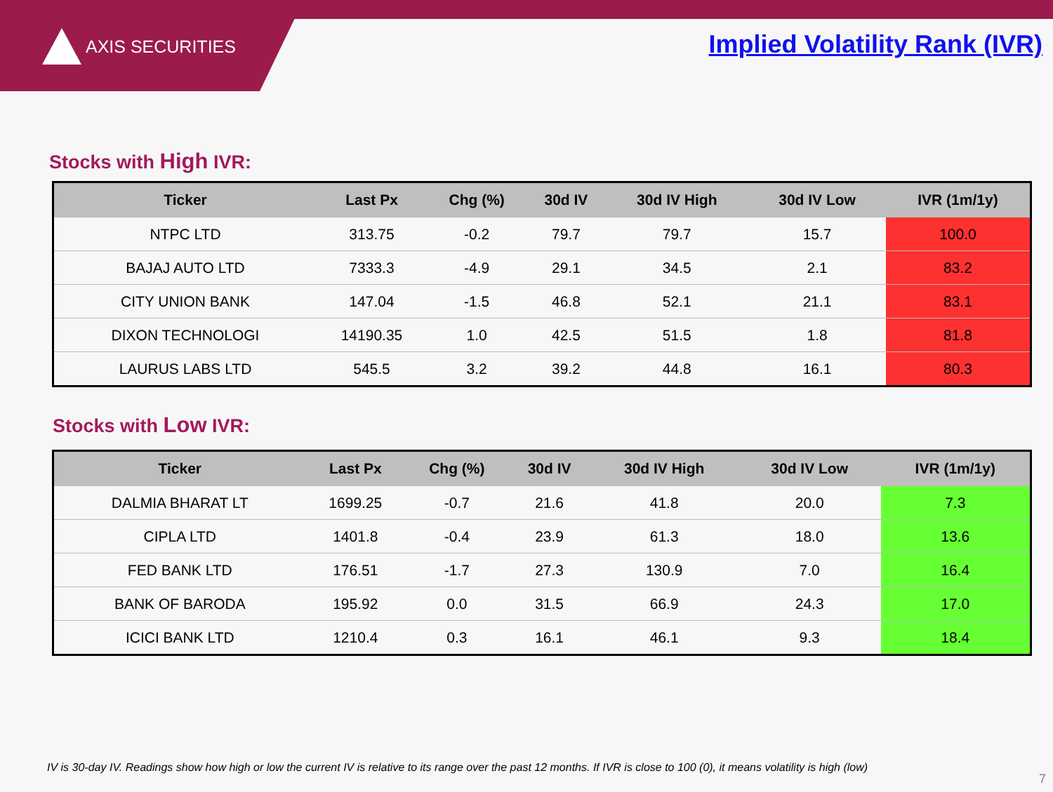AXIS SECURITIES Implied Volatility Rank (IVR)
Stocks with High IVR:
| Ticker | Last Px | Chg (%) | 30d IV | 30d IV High | 30d IV Low | IVR (1m/1y) |
| --- | --- | --- | --- | --- | --- | --- |
| NTPC LTD | 313.75 | -0.2 | 79.7 | 79.7 | 15.7 | 100.0 |
| BAJAJ AUTO LTD | 7333.3 | -4.9 | 29.1 | 34.5 | 2.1 | 83.2 |
| CITY UNION BANK | 147.04 | -1.5 | 46.8 | 52.1 | 21.1 | 83.1 |
| DIXON TECHNOLOGI | 14190.35 | 1.0 | 42.5 | 51.5 | 1.8 | 81.8 |
| LAURUS LABS LTD | 545.5 | 3.2 | 39.2 | 44.8 | 16.1 | 80.3 |
Stocks with Low IVR:
| Ticker | Last Px | Chg (%) | 30d IV | 30d IV High | 30d IV Low | IVR (1m/1y) |
| --- | --- | --- | --- | --- | --- | --- |
| DALMIA BHARAT LT | 1699.25 | -0.7 | 21.6 | 41.8 | 20.0 | 7.3 |
| CIPLA LTD | 1401.8 | -0.4 | 23.9 | 61.3 | 18.0 | 13.6 |
| FED BANK LTD | 176.51 | -1.7 | 27.3 | 130.9 | 7.0 | 16.4 |
| BANK OF BARODA | 195.92 | 0.0 | 31.5 | 66.9 | 24.3 | 17.0 |
| ICICI BANK LTD | 1210.4 | 0.3 | 16.1 | 46.1 | 9.3 | 18.4 |
IV is 30-day IV. Readings show how high or low the current IV is relative to its range over the past 12 months. If IVR is close to 100 (0), it means volatility is high (low)
7